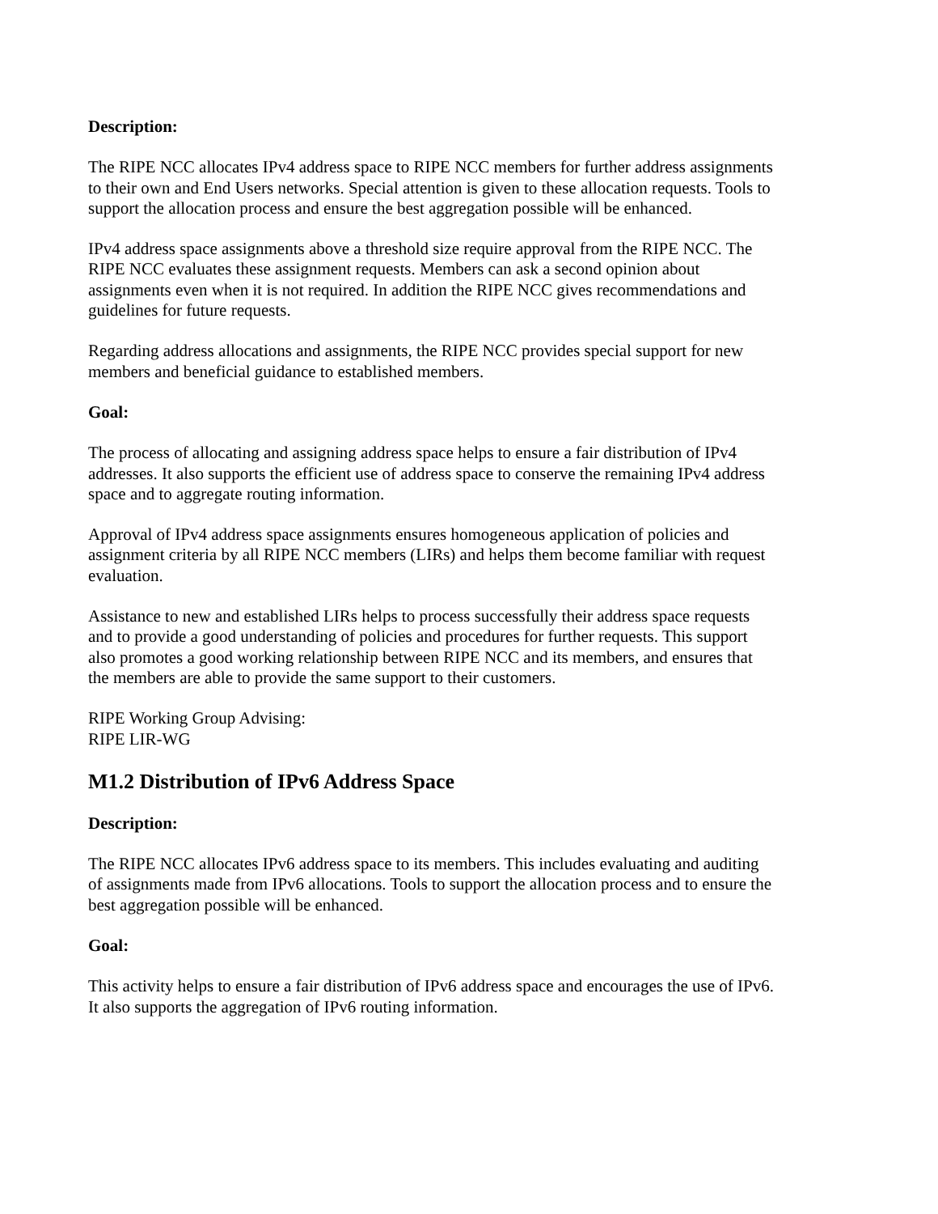Description:
The RIPE NCC allocates IPv4 address space to RIPE NCC members for further address assignments to their own and End Users networks. Special attention is given to these allocation requests. Tools to support the allocation process and ensure the best aggregation possible will be enhanced.
IPv4 address space assignments above a threshold size require approval from the RIPE NCC. The RIPE NCC evaluates these assignment requests. Members can ask a second opinion about assignments even when it is not required. In addition the RIPE NCC gives recommendations and guidelines for future requests.
Regarding address allocations and assignments, the RIPE NCC provides special support for new members and beneficial guidance to established members.
Goal:
The process of allocating and assigning address space helps to ensure a fair distribution of IPv4 addresses. It also supports the efficient use of address space to conserve the remaining IPv4 address space and to aggregate routing information.
Approval of IPv4 address space assignments ensures homogeneous application of policies and assignment criteria by all RIPE NCC members (LIRs) and helps them become familiar with request evaluation.
Assistance to new and established LIRs helps to process successfully their address space requests and to provide a good understanding of policies and procedures for further requests. This support also promotes a good working relationship between RIPE NCC and its members, and ensures that the members are able to provide the same support to their customers.
RIPE Working Group Advising:
RIPE LIR-WG
M1.2 Distribution of IPv6 Address Space
Description:
The RIPE NCC allocates IPv6 address space to its members. This includes evaluating and auditing of assignments made from IPv6 allocations. Tools to support the allocation process and to ensure the best aggregation possible will be enhanced.
Goal:
This activity helps to ensure a fair distribution of IPv6 address space and encourages the use of IPv6. It also supports the aggregation of IPv6 routing information.